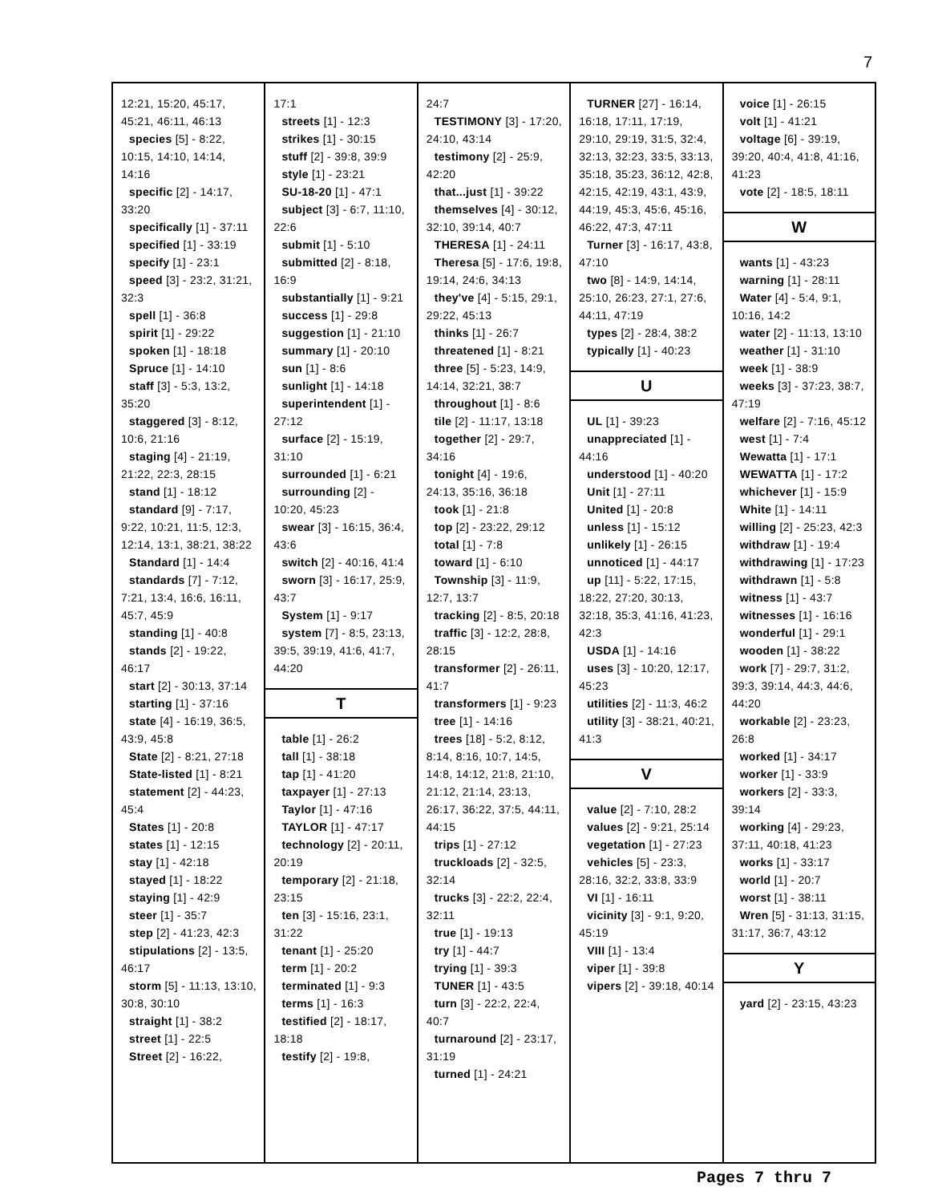7
12:21, 15:20, 45:17, 45:21, 46:11, 46:13
species [5] - 8:22, 10:15, 14:10, 14:14, 14:16
specific [2] - 14:17, 33:20
specifically [1] - 37:11
specified [1] - 33:19
specify [1] - 23:1
speed [3] - 23:2, 31:21, 32:3
spell [1] - 36:8
spirit [1] - 29:22
spoken [1] - 18:18
Spruce [1] - 14:10
staff [3] - 5:3, 13:2, 35:20
staggered [3] - 8:12, 10:6, 21:16
staging [4] - 21:19, 21:22, 22:3, 28:15
stand [1] - 18:12
standard [9] - 7:17, 9:22, 10:21, 11:5, 12:3, 12:14, 13:1, 38:21, 38:22
Standard [1] - 14:4
standards [7] - 7:12, 7:21, 13:4, 16:6, 16:11, 45:7, 45:9
standing [1] - 40:8
stands [2] - 19:22, 46:17
start [2] - 30:13, 37:14
starting [1] - 37:16
state [4] - 16:19, 36:5, 43:9, 45:8
State [2] - 8:21, 27:18
State-listed [1] - 8:21
statement [2] - 44:23, 45:4
States [1] - 20:8
states [1] - 12:15
stay [1] - 42:18
stayed [1] - 18:22
staying [1] - 42:9
steer [1] - 35:7
step [2] - 41:23, 42:3
stipulations [2] - 13:5, 46:17
storm [5] - 11:13, 13:10, 30:8, 30:10
straight [1] - 38:2
street [1] - 22:5
Street [2] - 16:22,
17:1
streets [1] - 12:3
strikes [1] - 30:15
stuff [2] - 39:8, 39:9
style [1] - 23:21
SU-18-20 [1] - 47:1
subject [3] - 6:7, 11:10, 22:6
submit [1] - 5:10
submitted [2] - 8:18, 16:9
substantially [1] - 9:21
success [1] - 29:8
suggestion [1] - 21:10
summary [1] - 20:10
sun [1] - 8:6
sunlight [1] - 14:18
superintendent [1] - 27:12
surface [2] - 15:19, 31:10
surrounded [1] - 6:21
surrounding [2] - 10:20, 45:23
swear [3] - 16:15, 36:4, 43:6
switch [2] - 40:16, 41:4
sworn [3] - 16:17, 25:9, 43:7
System [1] - 9:17
system [7] - 8:5, 23:13, 39:5, 39:19, 41:6, 41:7, 44:20
T
table [1] - 26:2
tall [1] - 38:18
tap [1] - 41:20
taxpayer [1] - 27:13
Taylor [1] - 47:16
TAYLOR [1] - 47:17
technology [2] - 20:11, 20:19
temporary [2] - 21:18, 23:15
ten [3] - 15:16, 23:1, 31:22
tenant [1] - 25:20
term [1] - 20:2
terminated [1] - 9:3
terms [1] - 16:3
testified [2] - 18:17, 18:18
testify [2] - 19:8,
24:7
TESTIMONY [3] - 17:20, 24:10, 43:14
testimony [2] - 25:9, 42:20
that...just [1] - 39:22
themselves [4] - 30:12, 32:10, 39:14, 40:7
THERESA [1] - 24:11
Theresa [5] - 17:6, 19:8, 19:14, 24:6, 34:13
they've [4] - 5:15, 29:1, 29:22, 45:13
thinks [1] - 26:7
threatened [1] - 8:21
three [5] - 5:23, 14:9, 14:14, 32:21, 38:7
throughout [1] - 8:6
tile [2] - 11:17, 13:18
together [2] - 29:7, 34:16
tonight [4] - 19:6, 24:13, 35:16, 36:18
took [1] - 21:8
top [2] - 23:22, 29:12
total [1] - 7:8
toward [1] - 6:10
Township [3] - 11:9, 12:7, 13:7
tracking [2] - 8:5, 20:18
traffic [3] - 12:2, 28:8, 28:15
transformer [2] - 26:11, 41:7
transformers [1] - 9:23
tree [1] - 14:16
trees [18] - 5:2, 8:12, 8:14, 8:16, 10:7, 14:5, 14:8, 14:12, 21:8, 21:10, 21:12, 21:14, 23:13, 26:17, 36:22, 37:5, 44:11, 44:15
trips [1] - 27:12
truckloads [2] - 32:5, 32:14
trucks [3] - 22:2, 22:4, 32:11
true [1] - 19:13
try [1] - 44:7
trying [1] - 39:3
TUNER [1] - 43:5
turn [3] - 22:2, 22:4, 40:7
turnaround [2] - 23:17, 31:19
turned [1] - 24:21
TURNER [27] - 16:14, 16:18, 17:11, 17:19, 29:10, 29:19, 31:5, 32:4, 32:13, 32:23, 33:5, 33:13, 35:18, 35:23, 36:12, 42:8, 42:15, 42:19, 43:1, 43:9, 44:19, 45:3, 45:6, 45:16, 46:22, 47:3, 47:11
Turner [3] - 16:17, 43:8, 47:10
two [8] - 14:9, 14:14, 25:10, 26:23, 27:1, 27:6, 44:11, 47:19
types [2] - 28:4, 38:2
typically [1] - 40:23
U
UL [1] - 39:23
unappreciated [1] - 44:16
understood [1] - 40:20
Unit [1] - 27:11
United [1] - 20:8
unless [1] - 15:12
unlikely [1] - 26:15
unnoticed [1] - 44:17
up [11] - 5:22, 17:15, 18:22, 27:20, 30:13, 32:18, 35:3, 41:16, 41:23, 42:3
USDA [1] - 14:16
uses [3] - 10:20, 12:17, 45:23
utilities [2] - 11:3, 46:2
utility [3] - 38:21, 40:21, 41:3
V
value [2] - 7:10, 28:2
values [2] - 9:21, 25:14
vegetation [1] - 27:23
vehicles [5] - 23:3, 28:16, 32:2, 33:8, 33:9
VI [1] - 16:11
vicinity [3] - 9:1, 9:20, 45:19
VIII [1] - 13:4
viper [1] - 39:8
vipers [2] - 39:18, 40:14
voice [1] - 26:15
volt [1] - 41:21
voltage [6] - 39:19, 39:20, 40:4, 41:8, 41:16, 41:23
vote [2] - 18:5, 18:11
W
wants [1] - 43:23
warning [1] - 28:11
Water [4] - 5:4, 9:1, 10:16, 14:2
water [2] - 11:13, 13:10
weather [1] - 31:10
week [1] - 38:9
weeks [3] - 37:23, 38:7, 47:19
welfare [2] - 7:16, 45:12
west [1] - 7:4
Wewatta [1] - 17:1
WEWATTA [1] - 17:2
whichever [1] - 15:9
White [1] - 14:11
willing [2] - 25:23, 42:3
withdraw [1] - 19:4
withdrawing [1] - 17:23
withdrawn [1] - 5:8
witness [1] - 43:7
witnesses [1] - 16:16
wonderful [1] - 29:1
wooden [1] - 38:22
work [7] - 29:7, 31:2, 39:3, 39:14, 44:3, 44:6, 44:20
workable [2] - 23:23, 26:8
worked [1] - 34:17
worker [1] - 33:9
workers [2] - 33:3, 39:14
working [4] - 29:23, 37:11, 40:18, 41:23
works [1] - 33:17
world [1] - 20:7
worst [1] - 38:11
Wren [5] - 31:13, 31:15, 31:17, 36:7, 43:12
Y
yard [2] - 23:15, 43:23
Pages 7 thru 7